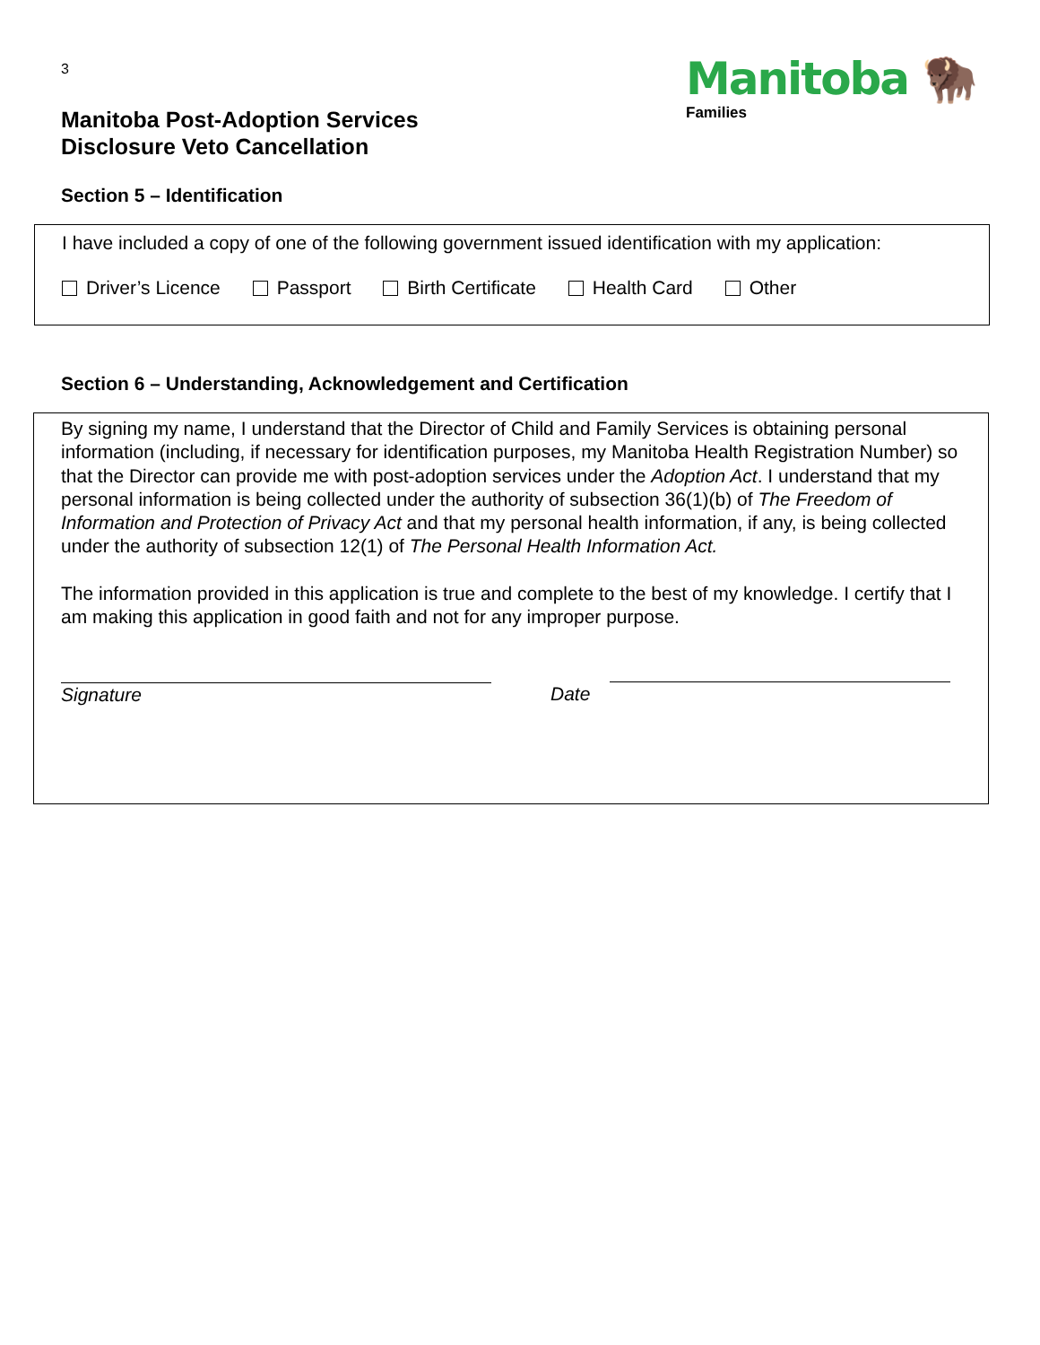3
Manitoba Post-Adoption Services
Disclosure Veto Cancellation
Manitoba 🦬
Families
Section 5 – Identification
I have included a copy of one of the following government issued identification with my application:
Driver’s Licence Passport Birth Certificate Health Card Other
Section 6 – Understanding, Acknowledgement and Certification
By signing my name, I understand that the Director of Child and Family Services is obtaining personal information (including, if necessary for identification purposes, my Manitoba Health Registration Number) so that the Director can provide me with post-adoption services under the Adoption Act. I understand that my personal information is being collected under the authority of subsection 36(1)(b) of The Freedom of Information and Protection of Privacy Act and that my personal health information, if any, is being collected under the authority of subsection 12(1) of The Personal Health Information Act.
The information provided in this application is true and complete to the best of my knowledge. I certify that I am making this application in good faith and not for any improper purpose.
Signature Date